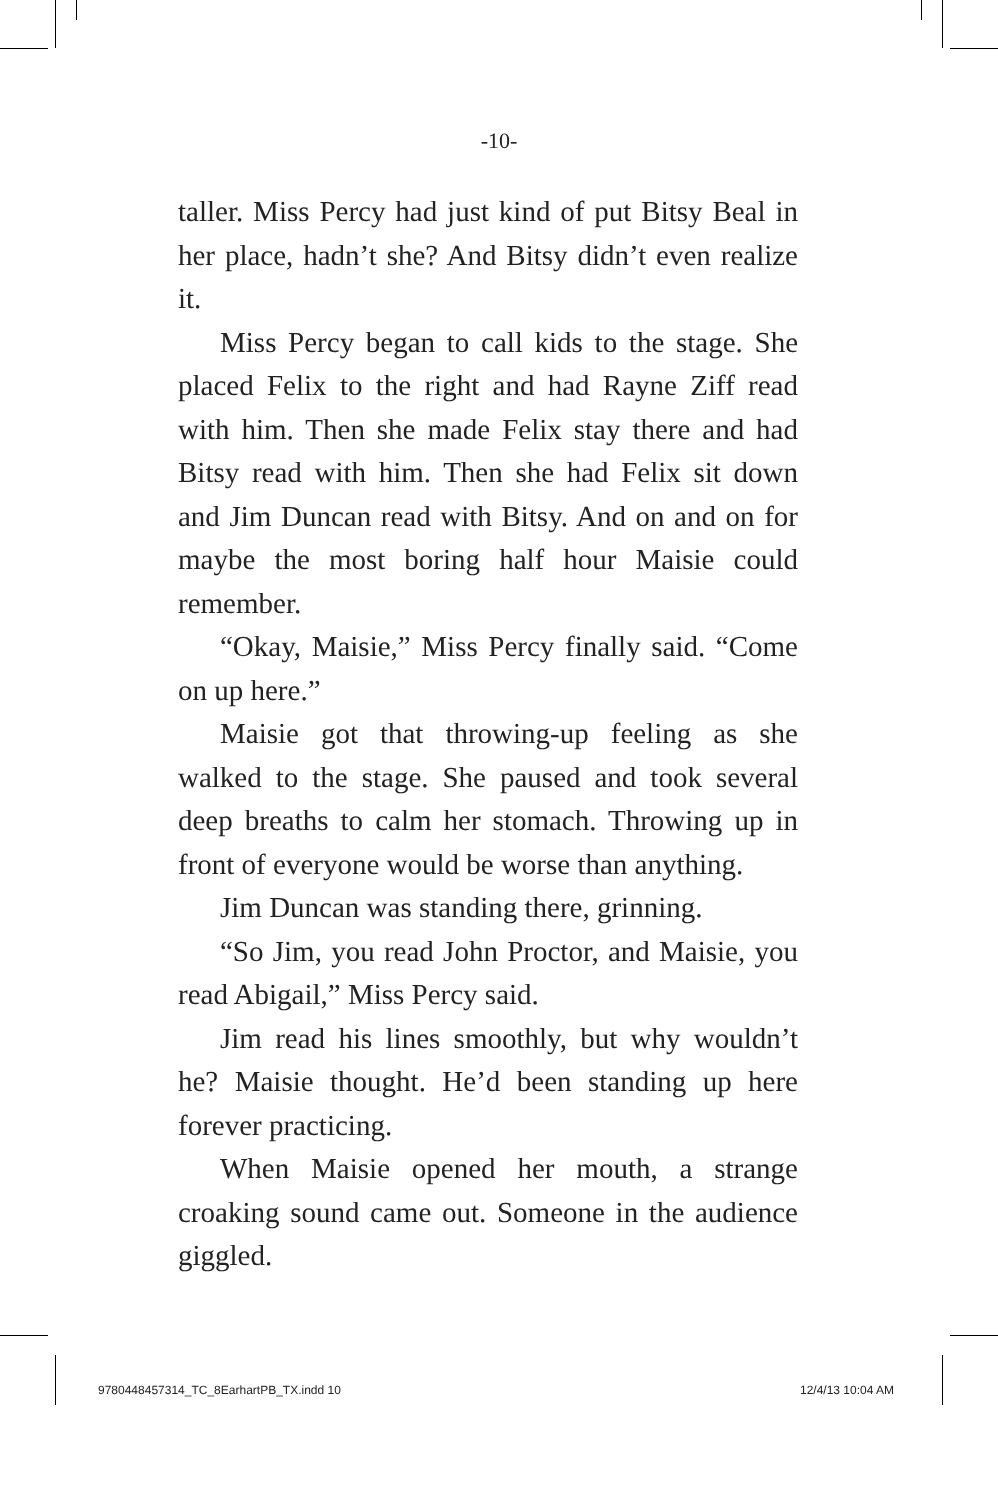-10-
taller. Miss Percy had just kind of put Bitsy Beal in her place, hadn’t she? And Bitsy didn’t even realize it.
Miss Percy began to call kids to the stage. She placed Felix to the right and had Rayne Ziff read with him. Then she made Felix stay there and had Bitsy read with him. Then she had Felix sit down and Jim Duncan read with Bitsy. And on and on for maybe the most boring half hour Maisie could remember.
“Okay, Maisie,” Miss Percy finally said. “Come on up here.”
Maisie got that throwing-up feeling as she walked to the stage. She paused and took several deep breaths to calm her stomach. Throwing up in front of everyone would be worse than anything.
Jim Duncan was standing there, grinning.
“So Jim, you read John Proctor, and Maisie, you read Abigail,” Miss Percy said.
Jim read his lines smoothly, but why wouldn’t he? Maisie thought. He’d been standing up here forever practicing.
When Maisie opened her mouth, a strange croaking sound came out. Someone in the audience giggled.
9780448457314_TC_8EarhartPB_TX.indd 10
12/4/13 10:04 AM